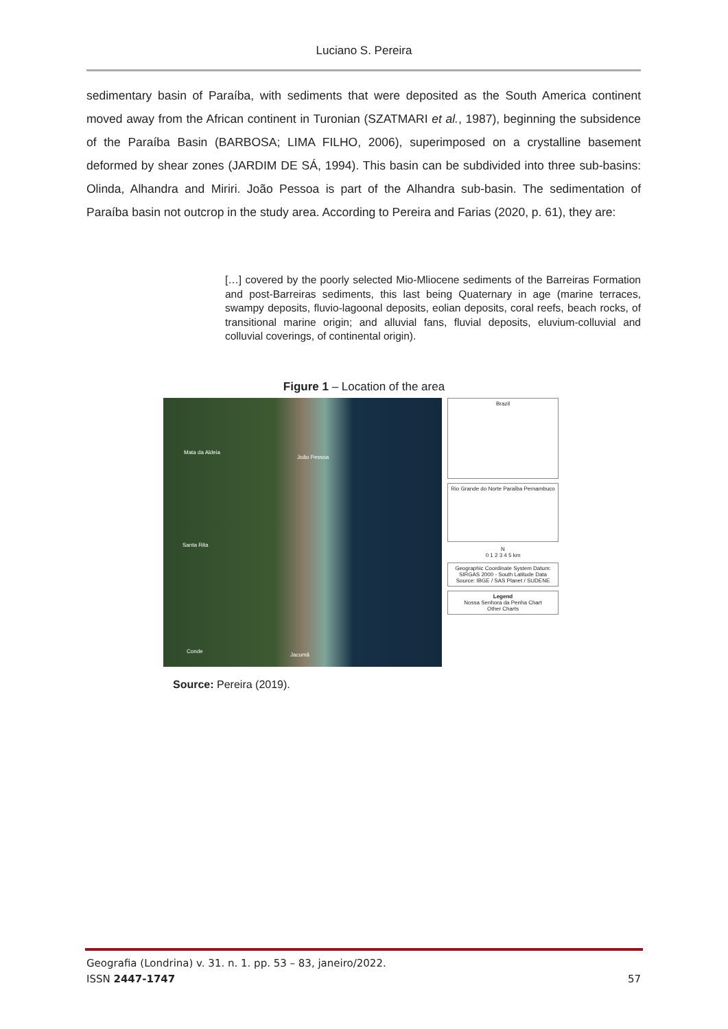Luciano S. Pereira
sedimentary basin of Paraíba, with sediments that were deposited as the South America continent moved away from the African continent in Turonian (SZATMARI et al., 1987), beginning the subsidence of the Paraíba Basin (BARBOSA; LIMA FILHO, 2006), superimposed on a crystalline basement deformed by shear zones (JARDIM DE SÁ, 1994). This basin can be subdivided into three sub-basins: Olinda, Alhandra and Miriri. João Pessoa is part of the Alhandra sub-basin. The sedimentation of Paraíba basin not outcrop in the study area. According to Pereira and Farias (2020, p. 61), they are:
[…] covered by the poorly selected Mio-Mliocene sediments of the Barreiras Formation and post-Barreiras sediments, this last being Quaternary in age (marine terraces, swampy deposits, fluvio-lagoonal deposits, eolian deposits, coral reefs, beach rocks, of transitional marine origin; and alluvial fans, fluvial deposits, eluvium-colluvial and colluvial coverings, of continental origin).
Figure 1 – Location of the area
Mata da Aldeia
João Pessoa
Santa Rita
Conde
Jacumã
Brazil
Rio Grande do Norte Paraíba Pernambuco
N
0 1 2 3 4 5 km
Geographic Coordinate System Datum: SIRGAS 2000 - South Latitude Data Source: IBGE / SAS Planet / SUDENE
Legend
Nossa Senhora da Penha Chart
Other Charts
Source: Pereira (2019).
Geografia (Londrina) v. 31. n. 1. pp. 53 – 83, janeiro/2022.
ISSN 2447-1747 57